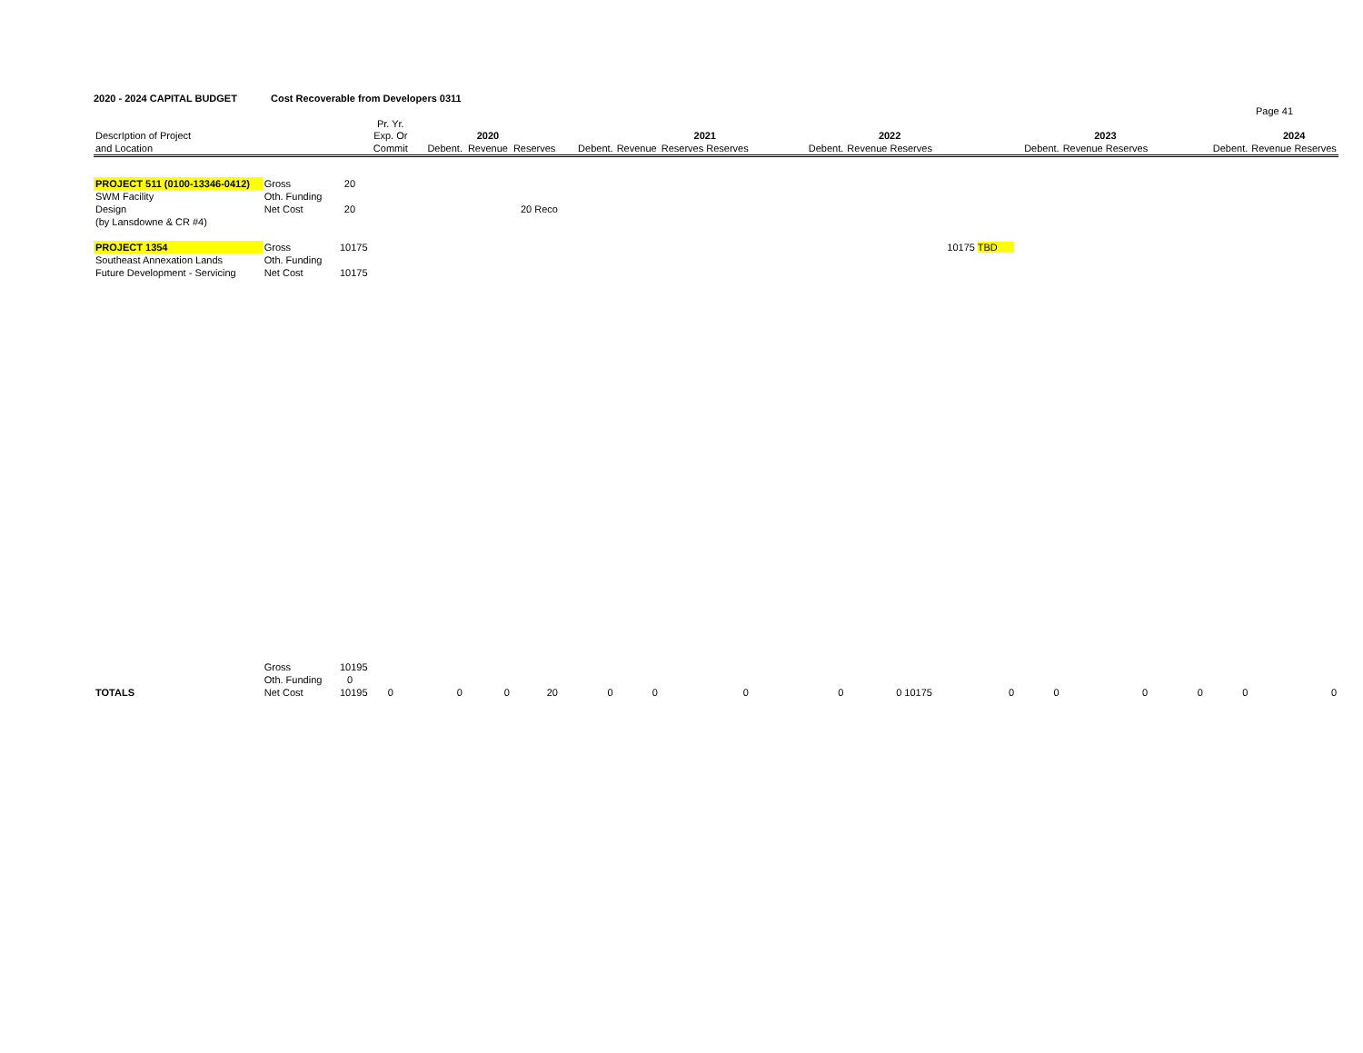2020 - 2024 CAPITAL BUDGET Cost Recoverable from Developers 0311
Page 41
| | | | Pr. Yr. | | | | | | | | | | | | | | | |
| --- | --- | --- | --- | --- | --- | --- | --- | --- | --- | --- | --- | --- | --- | --- | --- | --- | --- | --- |
| DescrIption of Project | | | Exp. Or | | 2020 | | | | 2021 | | | 2022 | | | 2023 | | | 2024 |
| and Location | | | Commit | Debent. | Revenue | Reserves | Debent. | Revenue | Reserves Reserves | | Debent. | Revenue Reserves | | Debent. | Revenue Reserves | | Debent. | Revenue Reserves |
| PROJECT 511 (0100-13346-0412) | Gross | 20 | | | | | | | | | | | | | | | | |
| SWM Facility | Oth. Funding | | | | | | | | | | | | | | | | | |
| Design | Net Cost | 20 | | | | 20 Reco | | | | | | | | | | | | |
| (by Lansdowne & CR #4) | | | | | | | | | | | | | | | | | | |
| PROJECT 1354 | Gross | 10175 | | | | | | | | | | | 10175 TBD | | | | | |
| Southeast Annexation Lands | Oth. Funding | | | | | | | | | | | | | | | | | |
| Future Development - Servicing | Net Cost | 10175 | | | | | | | | | | | | | | | | |
| | Gross | 10195 | | | | | | | | | | | | | | | | |
| | Oth. Funding | 0 | | | | | | | | | | | | | | | | |
| TOTALS | Net Cost | 10195 | 0 | 0 | 0 | 20 | 0 | 0 | 0 | | 0 | 0 10175 | 0 | 0 | 0 | 0 | 0 | 0 |